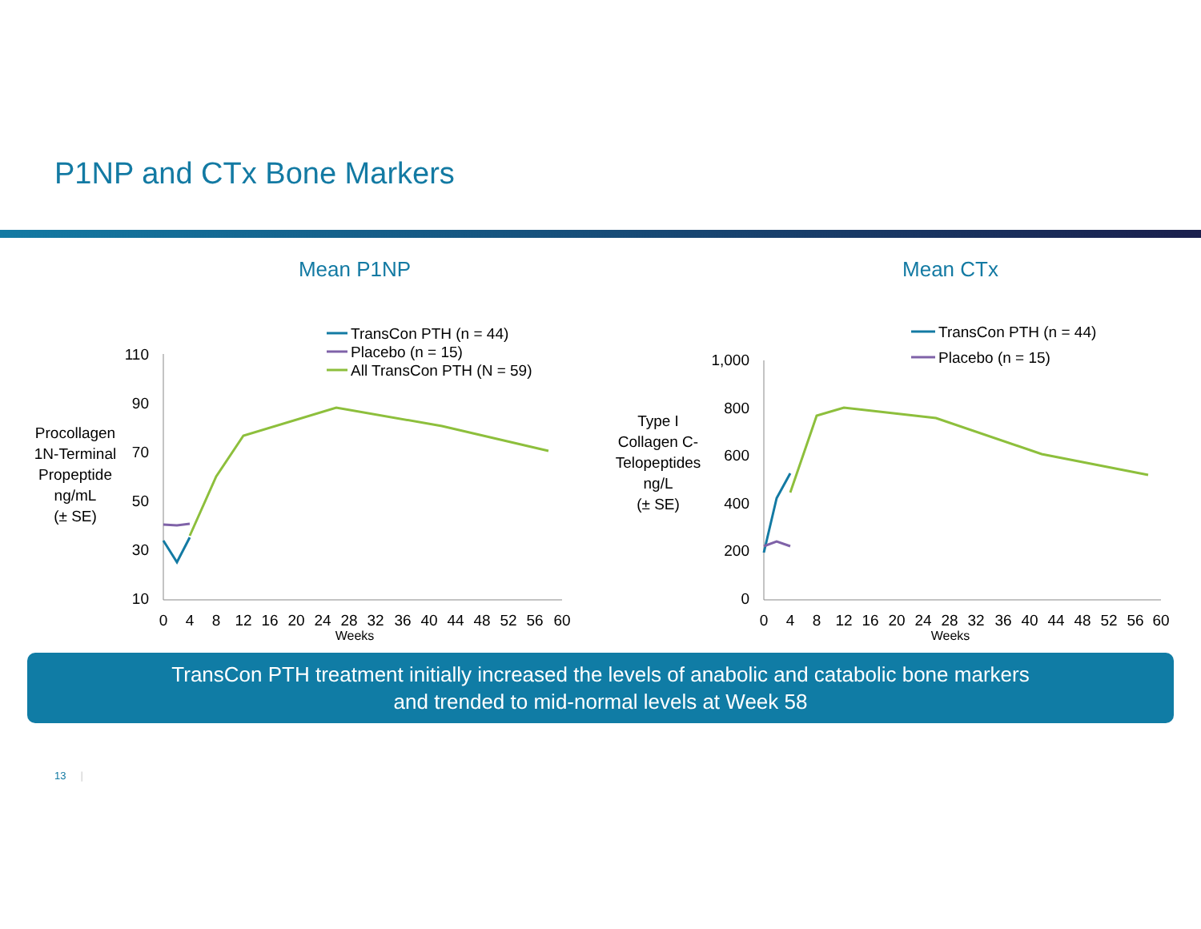P1NP and CTx Bone Markers
Mean P1NP
TransCon PTH (n = 44)
Placebo (n = 15)
All TransCon PTH (N = 59)
110
90
70
50
30
10
Procollagen
1N-Terminal
Propeptide
ng/mL
(± SE)
0
4
8
12
16
20
24
28
32
36
40
44
48
52
56
60
Weeks
Mean CTx
TransCon PTH (n = 44)
Placebo (n = 15)
1,000
800
600
400
200
0
Type I
Collagen C-
Telopeptides
ng/L
(± SE)
0
4
8
12
16
20
24
28
32
36
40
44
48
52
56
60
Weeks
TransCon PTH treatment initially increased the levels of anabolic and catabolic bone markers
and trended to mid-normal levels at Week 58
13 |